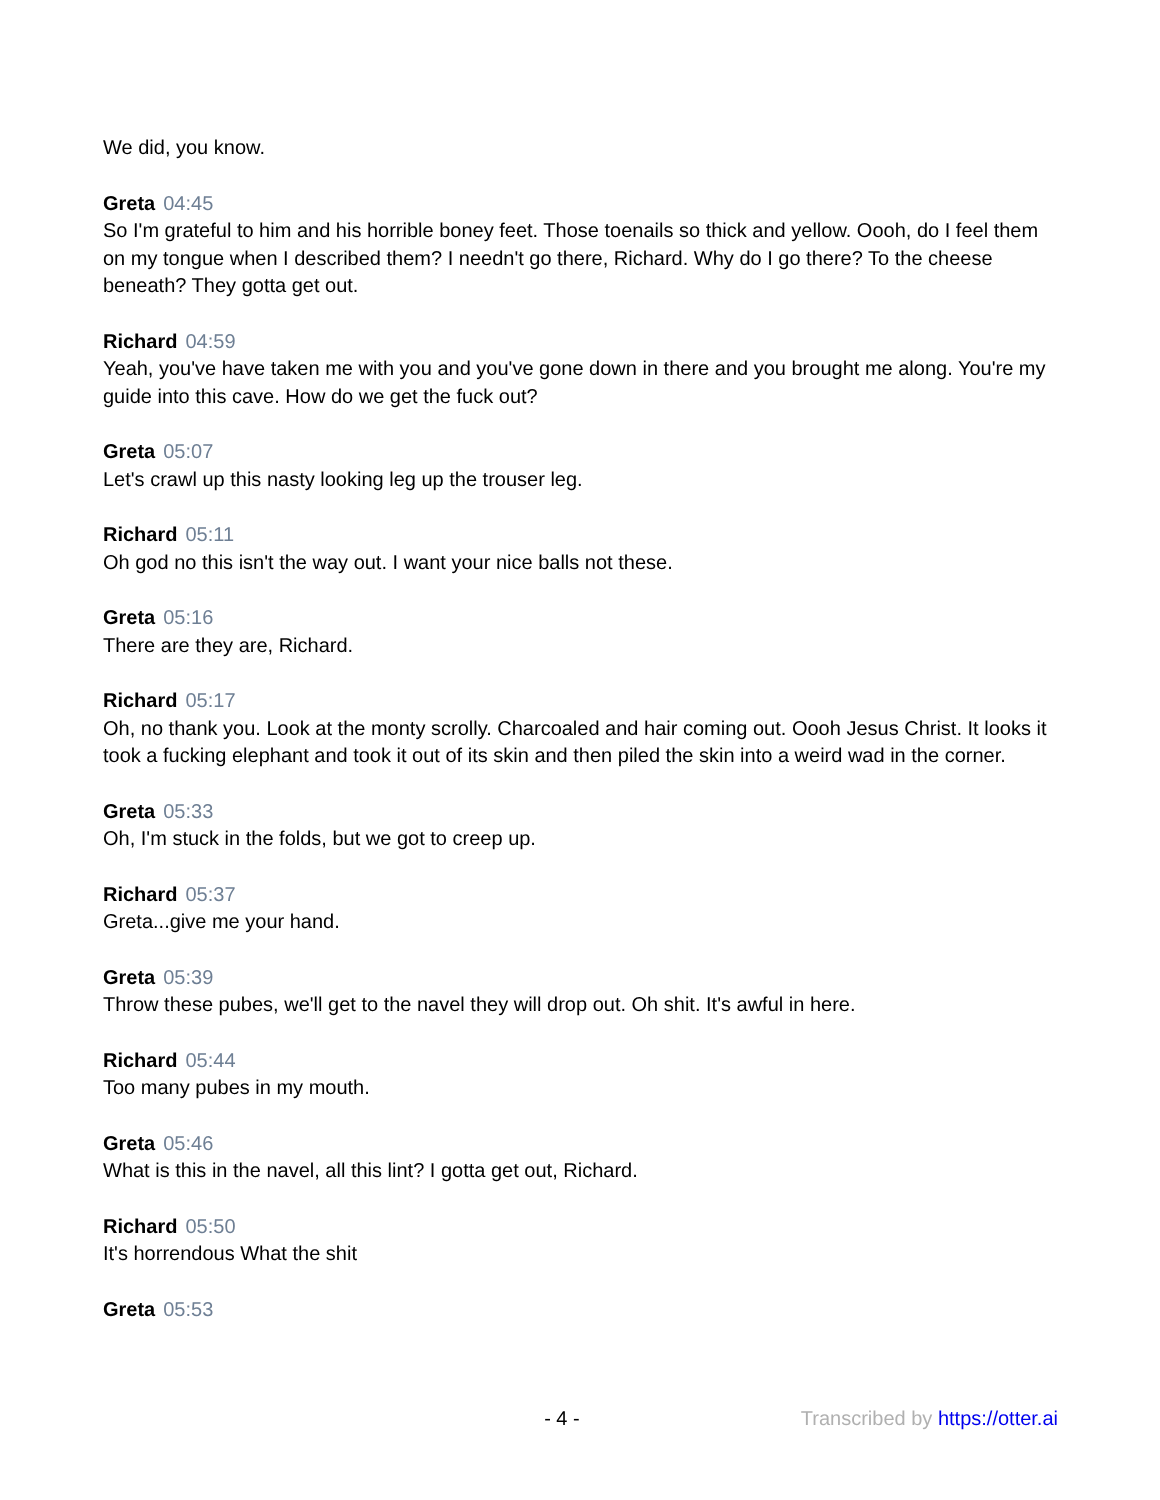We did, you know.
Greta 04:45
So I'm grateful to him and his horrible boney feet. Those toenails so thick and yellow. Oooh, do I feel them on my tongue when I described them? I needn't go there, Richard. Why do I go there? To the cheese beneath? They gotta get out.
Richard 04:59
Yeah, you've have taken me with you and you've gone down in there and you brought me along. You're my guide into this cave. How do we get the fuck out?
Greta 05:07
Let's crawl up this nasty looking leg up the trouser leg.
Richard 05:11
Oh god no this isn't the way out. I want your nice balls not these.
Greta 05:16
There are they are, Richard.
Richard 05:17
Oh, no thank you. Look at the monty scrolly. Charcoaled and hair coming out. Oooh Jesus Christ. It looks it took a fucking elephant and took it out of its skin and then piled the skin into a weird wad in the corner.
Greta 05:33
Oh, I'm stuck in the folds, but we got to creep up.
Richard 05:37
Greta...give me your hand.
Greta 05:39
Throw these pubes, we'll get to the navel they will drop out. Oh shit. It's awful in here.
Richard 05:44
Too many pubes in my mouth.
Greta 05:46
What is this in the navel, all this lint? I gotta get out, Richard.
Richard 05:50
It's horrendous What the shit
Greta 05:53
- 4 - Transcribed by https://otter.ai